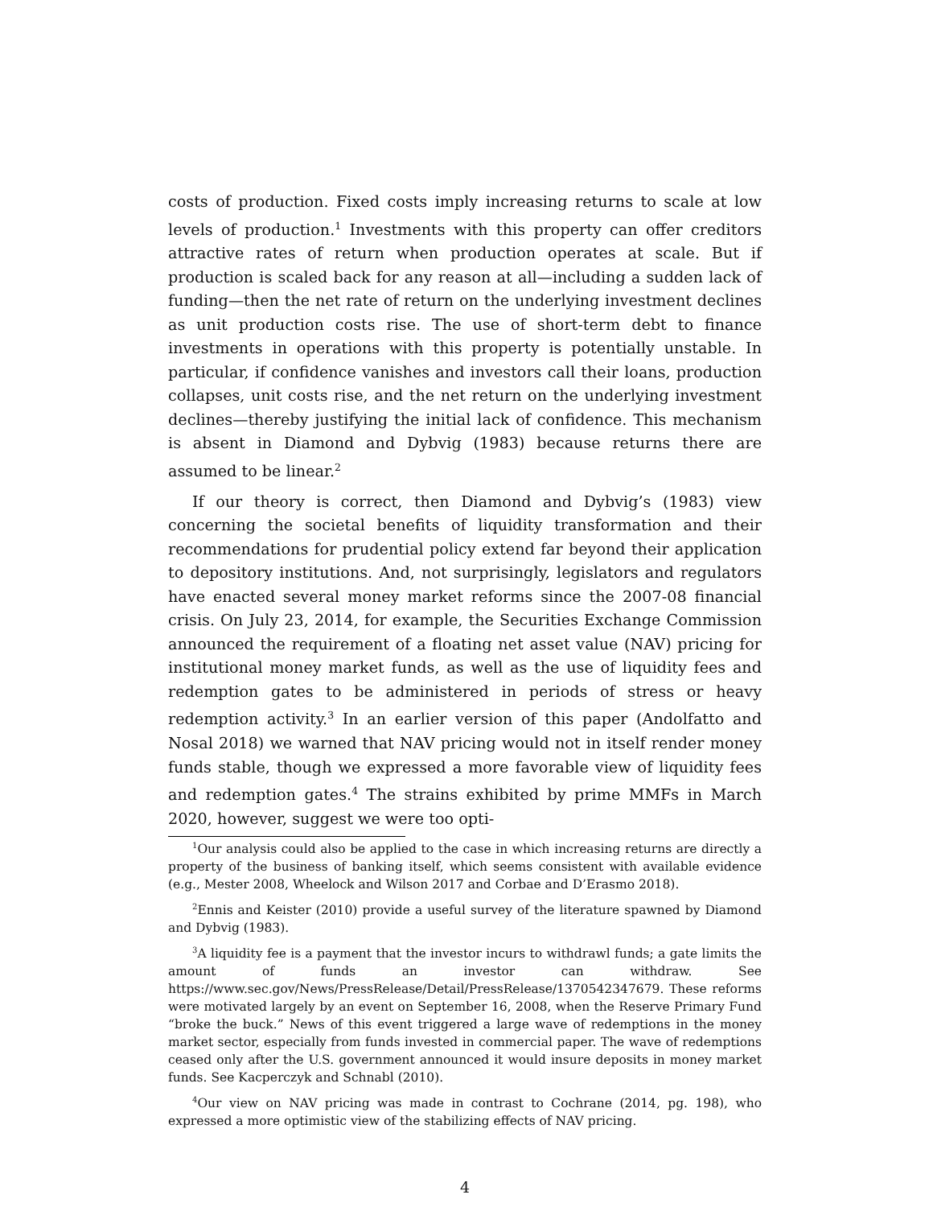costs of production. Fixed costs imply increasing returns to scale at low levels of production.<sup>1</sup> Investments with this property can offer creditors attractive rates of return when production operates at scale. But if production is scaled back for any reason at all—including a sudden lack of funding—then the net rate of return on the underlying investment declines as unit production costs rise. The use of short-term debt to finance investments in operations with this property is potentially unstable. In particular, if confidence vanishes and investors call their loans, production collapses, unit costs rise, and the net return on the underlying investment declines—thereby justifying the initial lack of confidence. This mechanism is absent in Diamond and Dybvig (1983) because returns there are assumed to be linear.<sup>2</sup>
If our theory is correct, then Diamond and Dybvig’s (1983) view concerning the societal benefits of liquidity transformation and their recommendations for prudential policy extend far beyond their application to depository institutions. And, not surprisingly, legislators and regulators have enacted several money market reforms since the 2007-08 financial crisis. On July 23, 2014, for example, the Securities Exchange Commission announced the requirement of a floating net asset value (NAV) pricing for institutional money market funds, as well as the use of liquidity fees and redemption gates to be administered in periods of stress or heavy redemption activity.<sup>3</sup> In an earlier version of this paper (Andolfatto and Nosal 2018) we warned that NAV pricing would not in itself render money funds stable, though we expressed a more favorable view of liquidity fees and redemption gates.<sup>4</sup> The strains exhibited by prime MMFs in March 2020, however, suggest we were too opti-
<sup>1</sup> Our analysis could also be applied to the case in which increasing returns are directly a property of the business of banking itself, which seems consistent with available evidence (e.g., Mester 2008, Wheelock and Wilson 2017 and Corbae and D’Erasmo 2018).
<sup>2</sup> Ennis and Keister (2010) provide a useful survey of the literature spawned by Diamond and Dybvig (1983).
<sup>3</sup> A liquidity fee is a payment that the investor incurs to withdrawl funds; a gate limits the amount of funds an investor can withdraw. See https://www.sec.gov/News/PressRelease/Detail/PressRelease/1370542347679. These reforms were motivated largely by an event on September 16, 2008, when the Reserve Primary Fund “broke the buck.” News of this event triggered a large wave of redemptions in the money market sector, especially from funds invested in commercial paper. The wave of redemptions ceased only after the U.S. government announced it would insure deposits in money market funds. See Kacperczyk and Schnabl (2010).
<sup>4</sup> Our view on NAV pricing was made in contrast to Cochrane (2014, pg. 198), who expressed a more optimistic view of the stabilizing effects of NAV pricing.
4